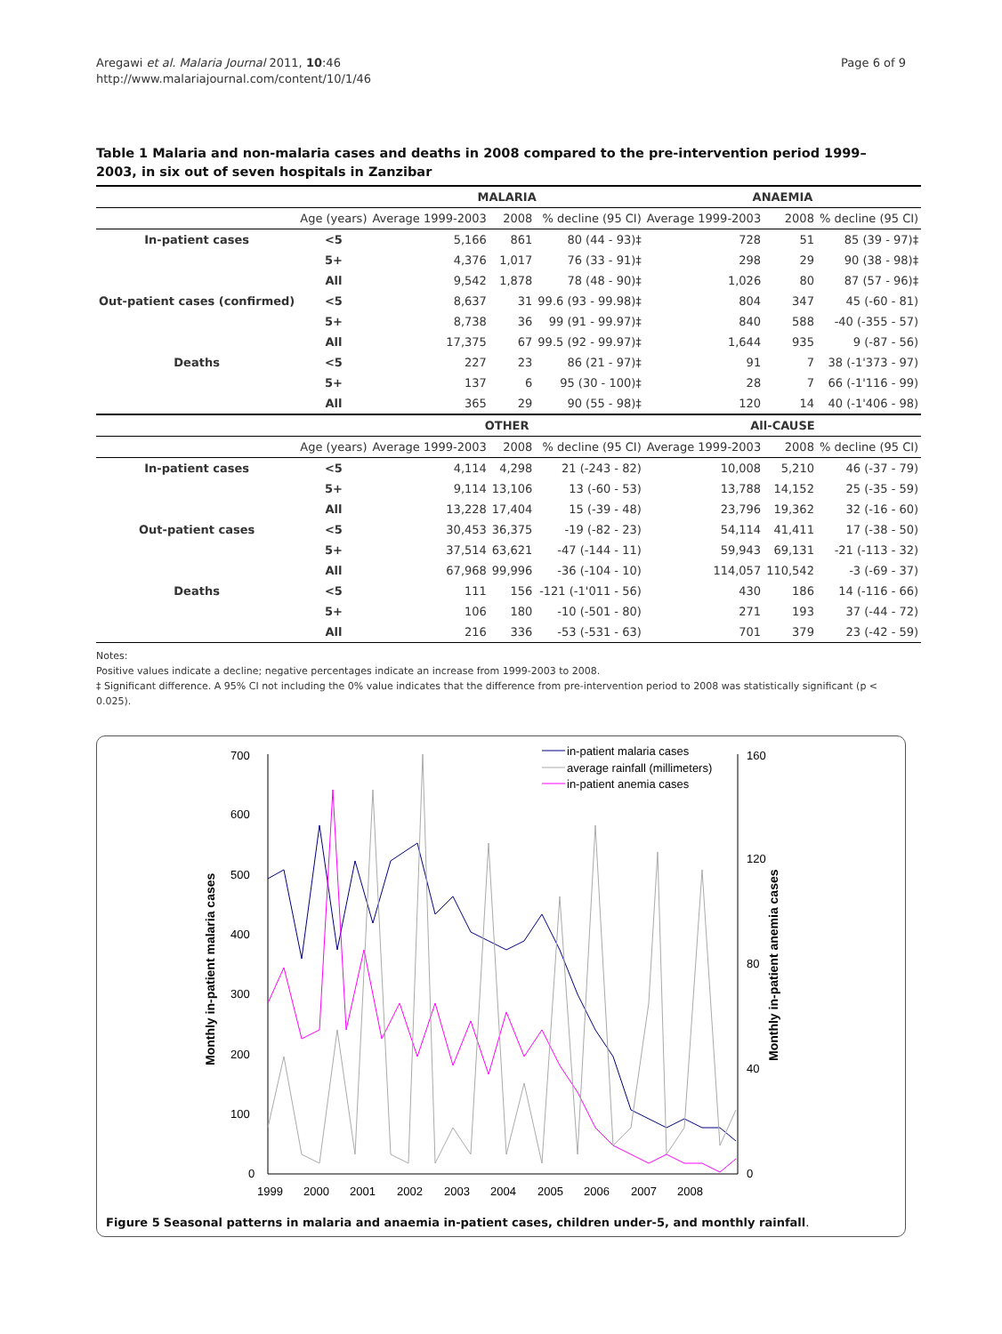Aregawi et al. Malaria Journal 2011, 10:46
http://www.malariajournal.com/content/10/1/46
Page 6 of 9
Table 1 Malaria and non-malaria cases and deaths in 2008 compared to the pre-intervention period 1999–2003, in six out of seven hospitals in Zanzibar
| | | MALARIA | | | ANAEMIA | | |
| --- | --- | --- | --- | --- | --- | --- | --- |
| | Age (years) | Average 1999-2003 | 2008 | % decline (95 CI) | Average 1999-2003 | 2008 | % decline (95 CI) |
| In-patient cases | <5 | 5,166 | 861 | 80 (44 - 93)‡ | 728 | 51 | 85 (39 - 97)‡ |
| | 5+ | 4,376 | 1,017 | 76 (33 - 91)‡ | 298 | 29 | 90 (38 - 98)‡ |
| | All | 9,542 | 1,878 | 78 (48 - 90)‡ | 1,026 | 80 | 87 (57 - 96)‡ |
| Out-patient cases (confirmed) | <5 | 8,637 | 31 | 99.6 (93 - 99.98)‡ | 804 | 347 | 45 (-60 - 81) |
| | 5+ | 8,738 | 36 | 99 (91 - 99.97)‡ | 840 | 588 | -40 (-355 - 57) |
| | All | 17,375 | 67 | 99.5 (92 - 99.97)‡ | 1,644 | 935 | 9 (-87 - 56) |
| Deaths | <5 | 227 | 23 | 86 (21 - 97)‡ | 91 | 7 | 38 (-1'373 - 97) |
| | 5+ | 137 | 6 | 95 (30 - 100)‡ | 28 | 7 | 66 (-1'116 - 99) |
| | All | 365 | 29 | 90 (55 - 98)‡ | 120 | 14 | 40 (-1'406 - 98) |
| | | OTHER | | | All-CAUSE | | |
| | Age (years) | Average 1999-2003 | 2008 | % decline (95 CI) | Average 1999-2003 | 2008 | % decline (95 CI) |
| In-patient cases | <5 | 4,114 | 4,298 | 21 (-243 - 82) | 10,008 | 5,210 | 46 (-37 - 79) |
| | 5+ | 9,114 | 13,106 | 13 (-60 - 53) | 13,788 | 14,152 | 25 (-35 - 59) |
| | All | 13,228 | 17,404 | 15 (-39 - 48) | 23,796 | 19,362 | 32 (-16 - 60) |
| Out-patient cases | <5 | 30,453 | 36,375 | -19 (-82 - 23) | 54,114 | 41,411 | 17 (-38 - 50) |
| | 5+ | 37,514 | 63,621 | -47 (-144 - 11) | 59,943 | 69,131 | -21 (-113 - 32) |
| | All | 67,968 | 99,996 | -36 (-104 - 10) | 114,057 | 110,542 | -3 (-69 - 37) |
| Deaths | <5 | 111 | 156 | -121 (-1'011 - 56) | 430 | 186 | 14 (-116 - 66) |
| | 5+ | 106 | 180 | -10 (-501 - 80) | 271 | 193 | 37 (-44 - 72) |
| | All | 216 | 336 | -53 (-531 - 63) | 701 | 379 | 23 (-42 - 59) |
Notes:
Positive values indicate a decline; negative percentages indicate an increase from 1999-2003 to 2008.
‡ Significant difference. A 95% CI not including the 0% value indicates that the difference from pre-intervention period to 2008 was statistically significant (p < 0.025).
700
600
500
400
300
200
100
0
160
120
80
40
0
1999
2000
2001
2002
2003
2004
2005
2006
2007
2008
Monthly in-patient malaria cases
Monthly in-patient anemia cases
in-patient malaria cases
average rainfall (millimeters)
in-patient anemia cases
Figure 5 Seasonal patterns in malaria and anaemia in-patient cases, children under-5, and monthly rainfall.